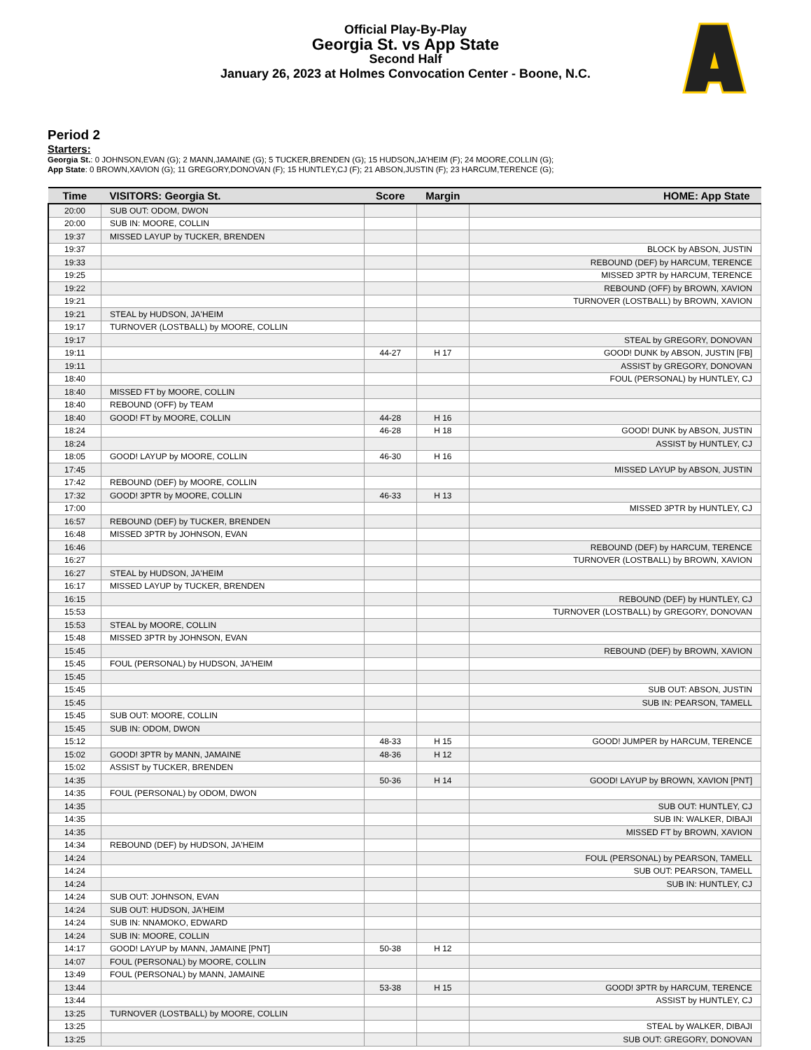Official Play-By-Play
Georgia St. vs App State
Second Half
January 26, 2023 at Holmes Convocation Center - Boone, N.C.
Period 2
Starters:
Georgia St.: 0 JOHNSON,EVAN (G); 2 MANN,JAMAINE (G); 5 TUCKER,BRENDEN (G); 15 HUDSON,JA'HEIM (F); 24 MOORE,COLLIN (G);
App State: 0 BROWN,XAVION (G); 11 GREGORY,DONOVAN (F); 15 HUNTLEY,CJ (F); 21 ABSON,JUSTIN (F); 23 HARCUM,TERENCE (G);
| Time | VISITORS: Georgia St. | Score | Margin | HOME: App State |
| --- | --- | --- | --- | --- |
| 20:00 | SUB OUT: ODOM, DWON | | | |
| 20:00 | SUB IN: MOORE, COLLIN | | | |
| 19:37 | MISSED LAYUP by TUCKER, BRENDEN | | | |
| 19:37 | | | | BLOCK by ABSON, JUSTIN |
| 19:33 | | | | REBOUND (DEF) by HARCUM, TERENCE |
| 19:25 | | | | MISSED 3PTR by HARCUM, TERENCE |
| 19:22 | | | | REBOUND (OFF) by BROWN, XAVION |
| 19:21 | | | | TURNOVER (LOSTBALL) by BROWN, XAVION |
| 19:21 | STEAL by HUDSON, JA'HEIM | | | |
| 19:17 | TURNOVER (LOSTBALL) by MOORE, COLLIN | | | |
| 19:17 | | | | STEAL by GREGORY, DONOVAN |
| 19:11 | | 44-27 | H 17 | GOOD! DUNK by ABSON, JUSTIN [FB] |
| 19:11 | | | | ASSIST by GREGORY, DONOVAN |
| 18:40 | | | | FOUL (PERSONAL) by HUNTLEY, CJ |
| 18:40 | MISSED FT by MOORE, COLLIN | | | |
| 18:40 | REBOUND (OFF) by TEAM | | | |
| 18:40 | GOOD! FT by MOORE, COLLIN | 44-28 | H 16 | |
| 18:24 | | 46-28 | H 18 | GOOD! DUNK by ABSON, JUSTIN |
| 18:24 | | | | ASSIST by HUNTLEY, CJ |
| 18:05 | GOOD! LAYUP by MOORE, COLLIN | 46-30 | H 16 | |
| 17:45 | | | | MISSED LAYUP by ABSON, JUSTIN |
| 17:42 | REBOUND (DEF) by MOORE, COLLIN | | | |
| 17:32 | GOOD! 3PTR by MOORE, COLLIN | 46-33 | H 13 | |
| 17:00 | | | | MISSED 3PTR by HUNTLEY, CJ |
| 16:57 | REBOUND (DEF) by TUCKER, BRENDEN | | | |
| 16:48 | MISSED 3PTR by JOHNSON, EVAN | | | |
| 16:46 | | | | REBOUND (DEF) by HARCUM, TERENCE |
| 16:27 | | | | TURNOVER (LOSTBALL) by BROWN, XAVION |
| 16:27 | STEAL by HUDSON, JA'HEIM | | | |
| 16:17 | MISSED LAYUP by TUCKER, BRENDEN | | | |
| 16:15 | | | | REBOUND (DEF) by HUNTLEY, CJ |
| 15:53 | | | | TURNOVER (LOSTBALL) by GREGORY, DONOVAN |
| 15:53 | STEAL by MOORE, COLLIN | | | |
| 15:48 | MISSED 3PTR by JOHNSON, EVAN | | | |
| 15:45 | | | | REBOUND (DEF) by BROWN, XAVION |
| 15:45 | FOUL (PERSONAL) by HUDSON, JA'HEIM | | | |
| 15:45 | | | | |
| 15:45 | | | | SUB OUT: ABSON, JUSTIN |
| 15:45 | | | | SUB IN: PEARSON, TAMELL |
| 15:45 | SUB OUT: MOORE, COLLIN | | | |
| 15:45 | SUB IN: ODOM, DWON | | | |
| 15:12 | | 48-33 | H 15 | GOOD! JUMPER by HARCUM, TERENCE |
| 15:02 | GOOD! 3PTR by MANN, JAMAINE | 48-36 | H 12 | |
| 15:02 | ASSIST by TUCKER, BRENDEN | | | |
| 14:35 | | 50-36 | H 14 | GOOD! LAYUP by BROWN, XAVION [PNT] |
| 14:35 | FOUL (PERSONAL) by ODOM, DWON | | | |
| 14:35 | | | | SUB OUT: HUNTLEY, CJ |
| 14:35 | | | | SUB IN: WALKER, DIBAJI |
| 14:35 | | | | MISSED FT by BROWN, XAVION |
| 14:34 | REBOUND (DEF) by HUDSON, JA'HEIM | | | |
| 14:24 | | | | FOUL (PERSONAL) by PEARSON, TAMELL |
| 14:24 | | | | SUB OUT: PEARSON, TAMELL |
| 14:24 | | | | SUB IN: HUNTLEY, CJ |
| 14:24 | SUB OUT: JOHNSON, EVAN | | | |
| 14:24 | SUB OUT: HUDSON, JA'HEIM | | | |
| 14:24 | SUB IN: NNAMOKO, EDWARD | | | |
| 14:24 | SUB IN: MOORE, COLLIN | | | |
| 14:17 | GOOD! LAYUP by MANN, JAMAINE [PNT] | 50-38 | H 12 | |
| 14:07 | FOUL (PERSONAL) by MOORE, COLLIN | | | |
| 13:49 | FOUL (PERSONAL) by MANN, JAMAINE | | | |
| 13:44 | | 53-38 | H 15 | GOOD! 3PTR by HARCUM, TERENCE |
| 13:44 | | | | ASSIST by HUNTLEY, CJ |
| 13:25 | TURNOVER (LOSTBALL) by MOORE, COLLIN | | | |
| 13:25 | | | | STEAL by WALKER, DIBAJI |
| 13:25 | | | | SUB OUT: GREGORY, DONOVAN |